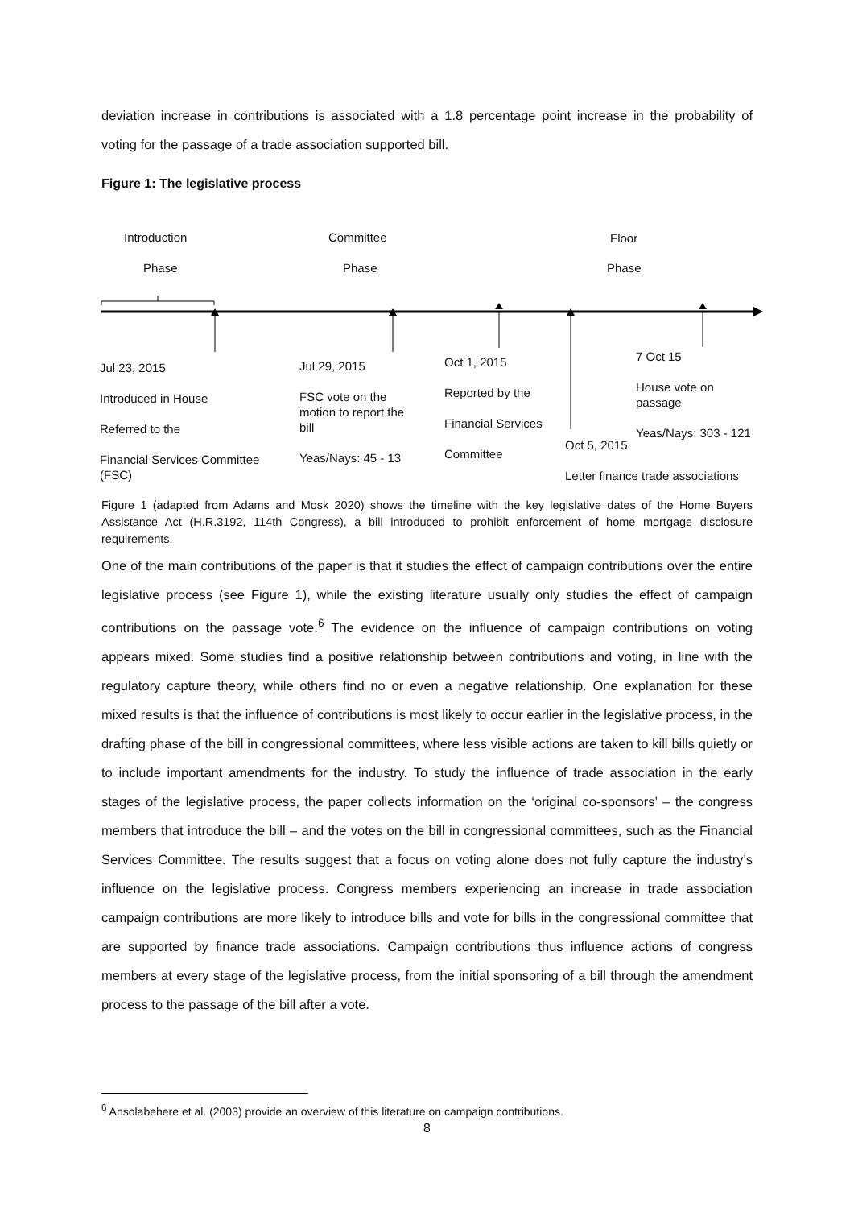deviation increase in contributions is associated with a 1.8 percentage point increase in the probability of voting for the passage of a trade association supported bill.
Figure 1: The legislative process
Introduction
Phase
Committee
Phase
Floor
Phase
Jul 23, 2015
Introduced in House
Referred to the
Financial Services Committee
(FSC)
Jul 29, 2015
FSC vote on the
motion to report the
bill
Yeas/Nays: 45 - 13
Oct 1, 2015
Reported by the
Financial Services
Committee
7 Oct 15
House vote on passage
Yeas/Nays: 303 - 121
Oct 5, 2015
Letter finance trade associations
Figure 1 (adapted from Adams and Mosk 2020) shows the timeline with the key legislative dates of the Home Buyers Assistance Act (H.R.3192, 114th Congress), a bill introduced to prohibit enforcement of home mortgage disclosure requirements.
One of the main contributions of the paper is that it studies the effect of campaign contributions over the entire legislative process (see Figure 1), while the existing literature usually only studies the effect of campaign contributions on the passage vote.<sup>6</sup> The evidence on the influence of campaign contributions on voting appears mixed. Some studies find a positive relationship between contributions and voting, in line with the regulatory capture theory, while others find no or even a negative relationship. One explanation for these mixed results is that the influence of contributions is most likely to occur earlier in the legislative process, in the drafting phase of the bill in congressional committees, where less visible actions are taken to kill bills quietly or to include important amendments for the industry. To study the influence of trade association in the early stages of the legislative process, the paper collects information on the ‘original co-sponsors’ – the congress members that introduce the bill – and the votes on the bill in congressional committees, such as the Financial Services Committee. The results suggest that a focus on voting alone does not fully capture the industry’s influence on the legislative process. Congress members experiencing an increase in trade association campaign contributions are more likely to introduce bills and vote for bills in the congressional committee that are supported by finance trade associations. Campaign contributions thus influence actions of congress members at every stage of the legislative process, from the initial sponsoring of a bill through the amendment process to the passage of the bill after a vote.
<sup>6</sup> Ansolabehere et al. (2003) provide an overview of this literature on campaign contributions.
8